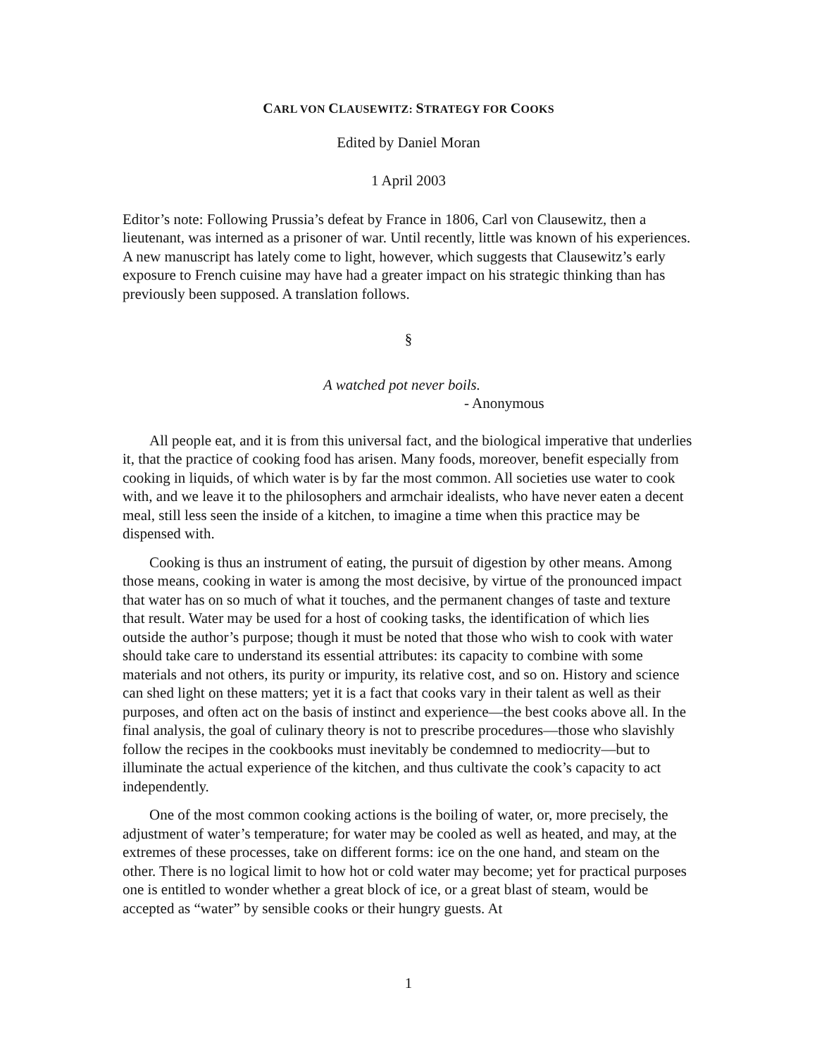CARL VON CLAUSEWITZ: STRATEGY FOR COOKS
Edited by Daniel Moran
1 April 2003
Editor’s note: Following Prussia’s defeat by France in 1806, Carl von Clausewitz, then a lieutenant, was interned as a prisoner of war. Until recently, little was known of his experiences. A new manuscript has lately come to light, however, which suggests that Clausewitz’s early exposure to French cuisine may have had a greater impact on his strategic thinking than has previously been supposed. A translation follows.
§
A watched pot never boils.
- Anonymous
All people eat, and it is from this universal fact, and the biological imperative that underlies it, that the practice of cooking food has arisen. Many foods, moreover, benefit especially from cooking in liquids, of which water is by far the most common. All societies use water to cook with, and we leave it to the philosophers and armchair idealists, who have never eaten a decent meal, still less seen the inside of a kitchen, to imagine a time when this practice may be dispensed with.
Cooking is thus an instrument of eating, the pursuit of digestion by other means. Among those means, cooking in water is among the most decisive, by virtue of the pronounced impact that water has on so much of what it touches, and the permanent changes of taste and texture that result. Water may be used for a host of cooking tasks, the identification of which lies outside the author’s purpose; though it must be noted that those who wish to cook with water should take care to understand its essential attributes: its capacity to combine with some materials and not others, its purity or impurity, its relative cost, and so on. History and science can shed light on these matters; yet it is a fact that cooks vary in their talent as well as their purposes, and often act on the basis of instinct and experience—the best cooks above all. In the final analysis, the goal of culinary theory is not to prescribe procedures—those who slavishly follow the recipes in the cookbooks must inevitably be condemned to mediocrity—but to illuminate the actual experience of the kitchen, and thus cultivate the cook’s capacity to act independently.
One of the most common cooking actions is the boiling of water, or, more precisely, the adjustment of water’s temperature; for water may be cooled as well as heated, and may, at the extremes of these processes, take on different forms: ice on the one hand, and steam on the other. There is no logical limit to how hot or cold water may become; yet for practical purposes one is entitled to wonder whether a great block of ice, or a great blast of steam, would be accepted as “water” by sensible cooks or their hungry guests. At
1